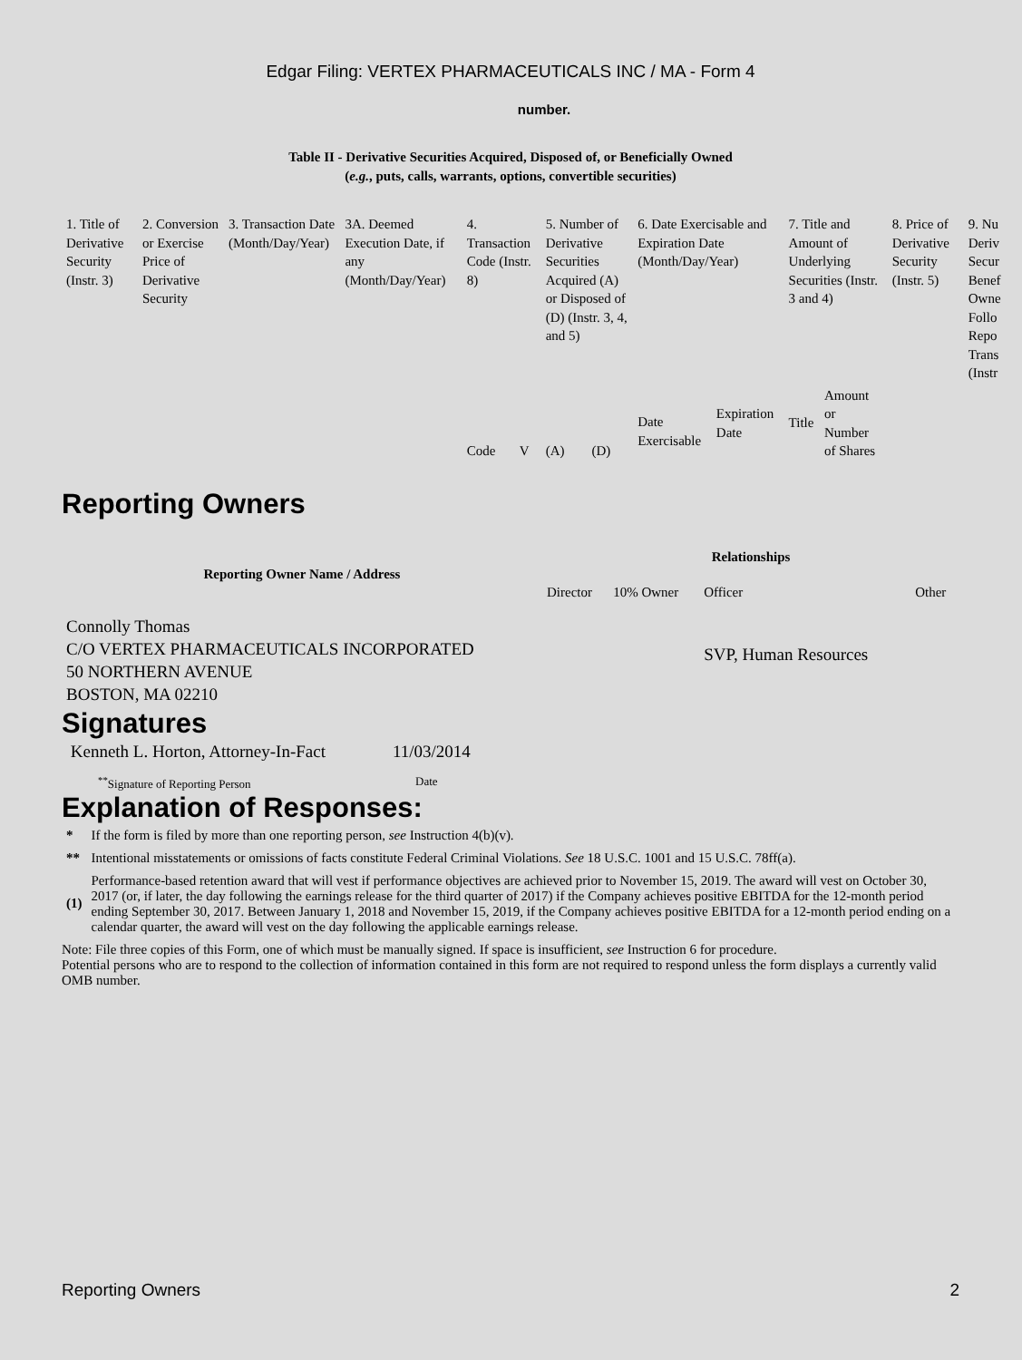Edgar Filing: VERTEX PHARMACEUTICALS INC / MA - Form 4
number.
Table II - Derivative Securities Acquired, Disposed of, or Beneficially Owned
(e.g., puts, calls, warrants, options, convertible securities)
| 1. Title of Derivative Security (Instr. 3) | 2. Conversion or Exercise Price of Derivative Security | 3. Transaction Date (Month/Day/Year) | 3A. Deemed Execution Date, if any (Month/Day/Year) | 4. Transaction Code (Instr. 8) | | 5. Number of Derivative Securities Acquired (A) or Disposed of (D) (Instr. 3, 4, and 5) | | 6. Date Exercisable and Expiration Date (Month/Day/Year) | | 7. Title and Amount of Underlying Securities (Instr. 3 and 4) | | 8. Price of Derivative Security (Instr. 5) | 9. Nu Deriv Secur Benef Owne Follo Repo Trans (Instr |
| | | | | Code | V | (A) | (D) | Date Exercisable | Expiration Date | Title | Amount or Number of Shares | | |
Reporting Owners
| Reporting Owner Name / Address | Relationships | | | |
| --- | --- | --- | --- | --- |
| | Director | 10% Owner | Officer | Other |
| Connolly Thomas C/O VERTEX PHARMACEUTICALS INCORPORATED 50 NORTHERN AVENUE BOSTON, MA 02210 | | | SVP, Human Resources | |
Signatures
| Kenneth L. Horton, Attorney-In-Fact | 11/03/2014 |
| <sup>**</sup> Signature of Reporting Person | Date |
Explanation of Responses:
| * | If the form is filed by more than one reporting person, see Instruction 4(b)(v). |
| ** | Intentional misstatements or omissions of facts constitute Federal Criminal Violations. See 18 U.S.C. 1001 and 15 U.S.C. 78ff(a). |
| (1) | Performance-based retention award that will vest if performance objectives are achieved prior to November 15, 2019. The award will vest on October 30, 2017 (or, if later, the day following the earnings release for the third quarter of 2017) if the Company achieves positive EBITDA for the 12-month period ending September 30, 2017. Between January 1, 2018 and November 15, 2019, if the Company achieves positive EBITDA for a 12-month period ending on a calendar quarter, the award will vest on the day following the applicable earnings release. |
Note: File three copies of this Form, one of which must be manually signed. If space is insufficient, see Instruction 6 for procedure.
Potential persons who are to respond to the collection of information contained in this form are not required to respond unless the form displays a currently valid OMB number.
Reporting Owners 2